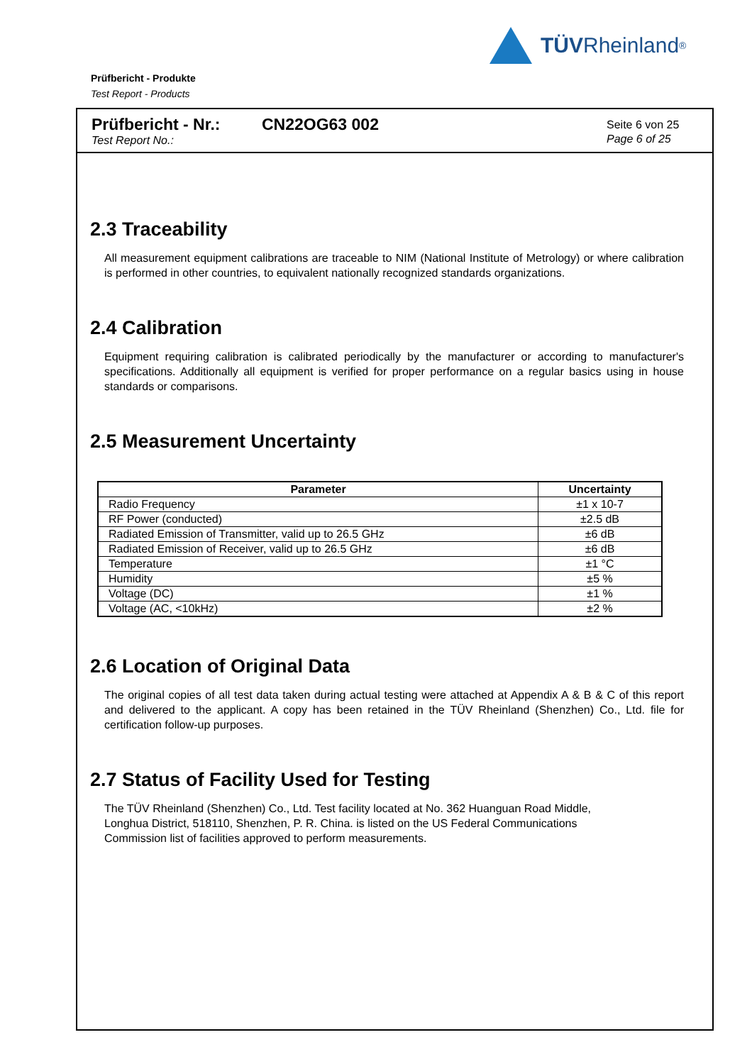TÜV Rheinland<sup>®</sup>
Prüfbericht - Produkte
Test Report - Products
Prüfbericht - Nr.:
Test Report No.:
CN22OG63 002
Seite 6 von 25
Page 6 of 25
2.3 Traceability
All measurement equipment calibrations are traceable to NIM (National Institute of Metrology) or where calibration is performed in other countries, to equivalent nationally recognized standards organizations.
2.4 Calibration
Equipment requiring calibration is calibrated periodically by the manufacturer or according to manufacturer's specifications. Additionally all equipment is verified for proper performance on a regular basics using in house standards or comparisons.
2.5 Measurement Uncertainty
| Parameter | Uncertainty |
| --- | --- |
| Radio Frequency | ±1 x 10-7 |
| RF Power (conducted) | ±2.5 dB |
| Radiated Emission of Transmitter, valid up to 26.5 GHz | ±6 dB |
| Radiated Emission of Receiver, valid up to 26.5 GHz | ±6 dB |
| Temperature | ±1 °C |
| Humidity | ±5 % |
| Voltage (DC) | ±1 % |
| Voltage (AC, <10kHz) | ±2 % |
2.6 Location of Original Data
The original copies of all test data taken during actual testing were attached at Appendix A & B & C of this report and delivered to the applicant. A copy has been retained in the TÜV Rheinland (Shenzhen) Co., Ltd. file for certification follow-up purposes.
2.7 Status of Facility Used for Testing
The TÜV Rheinland (Shenzhen) Co., Ltd. Test facility located at No. 362 Huanguan Road Middle,
Longhua District, 518110, Shenzhen, P. R. China. is listed on the US Federal Communications
Commission list of facilities approved to perform measurements.